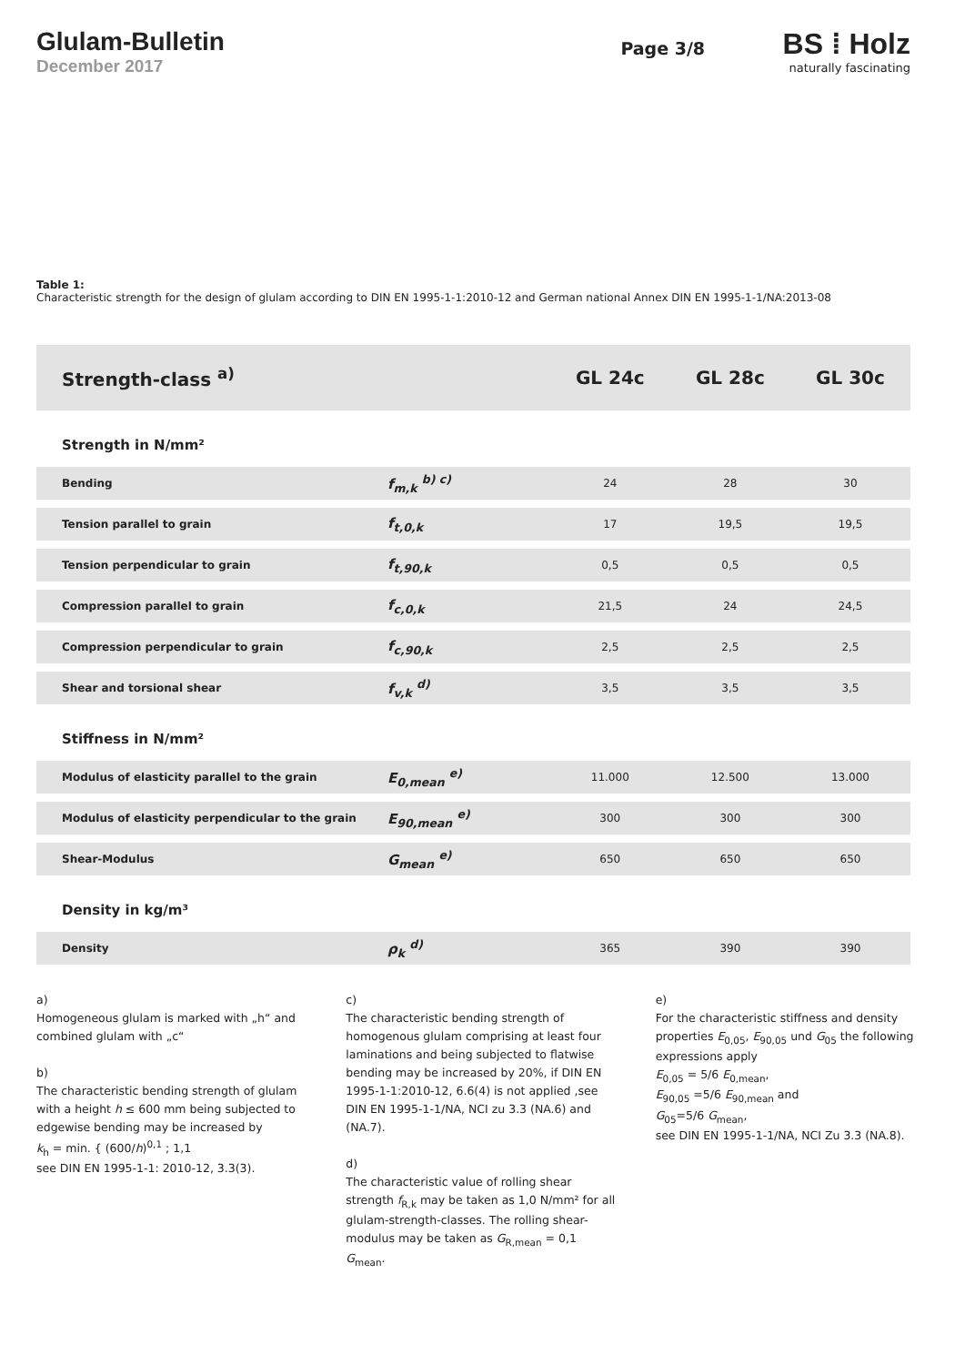Glulam-Bulletin
December 2017
Page 3/8
BS ⁞ Holz
naturally fascinating
Table 1:
Characteristic strength for the design of glulam according to DIN EN 1995-1-1:2010-12 and German national Annex DIN EN 1995-1-1/NA:2013-08
| Strength-class <sup>a)</sup> | | GL 24c | GL 28c | GL 30c |
| Strength in N/mm² | | | | |
| Bending | f<sub>m,k</sub> <sup>b) c)</sup> | 24 | 28 | 30 |
| Tension parallel to grain | f<sub>t,0,k</sub> | 17 | 19,5 | 19,5 |
| Tension perpendicular to grain | f<sub>t,90,k</sub> | 0,5 | 0,5 | 0,5 |
| Compression parallel to grain | f<sub>c,0,k</sub> | 21,5 | 24 | 24,5 |
| Compression perpendicular to grain | f<sub>c,90,k</sub> | 2,5 | 2,5 | 2,5 |
| Shear and torsional shear | f<sub>v,k</sub> <sup>d)</sup> | 3,5 | 3,5 | 3,5 |
| Stiffness in N/mm² | | | | |
| Modulus of elasticity parallel to the grain | E<sub>0,mean</sub> <sup>e)</sup> | 11.000 | 12.500 | 13.000 |
| Modulus of elasticity perpendicular to the grain | E<sub>90,mean</sub> <sup>e)</sup> | 300 | 300 | 300 |
| Shear-Modulus | G<sub>mean</sub> <sup>e)</sup> | 650 | 650 | 650 |
| Density in kg/m³ | | | | |
| Density | ρ<sub>k</sub> <sup>d)</sup> | 365 | 390 | 390 |
a)
Homogeneous glulam is marked with „h“ and combined glulam with „c“
b)
The characteristic bending strength of glulam with a height h ≤ 600 mm being subjected to edgewise bending may be increased by
k<sub>h</sub> = min. { (600/h)<sup>0,1</sup> ; 1,1
see DIN EN 1995-1-1: 2010-12, 3.3(3).
c)
The characteristic bending strength of homogenous glulam comprising at least four laminations and being subjected to flatwise bending may be increased by 20%, if DIN EN 1995-1-1:2010-12, 6.6(4) is not applied ,see DIN EN 1995-1-1/NA, NCI zu 3.3 (NA.6) and (NA.7).
d)
The characteristic value of rolling shear strength f<sub>R,k</sub> may be taken as 1,0 N/mm² for all glulam-strength-classes. The rolling shear-modulus may be taken as G<sub>R,mean</sub> = 0,1 G<sub>mean</sub>.
e)
For the characteristic stiffness and density properties E<sub>0,05</sub>, E<sub>90,05</sub> und G<sub>05</sub> the following expressions apply
E<sub>0,05</sub> = 5/6 E<sub>0,mean</sub>,
E<sub>90,05</sub> =5/6 E<sub>90,mean</sub> and
G<sub>05</sub>=5/6 G<sub>mean</sub>,
see DIN EN 1995-1-1/NA, NCI Zu 3.3 (NA.8).